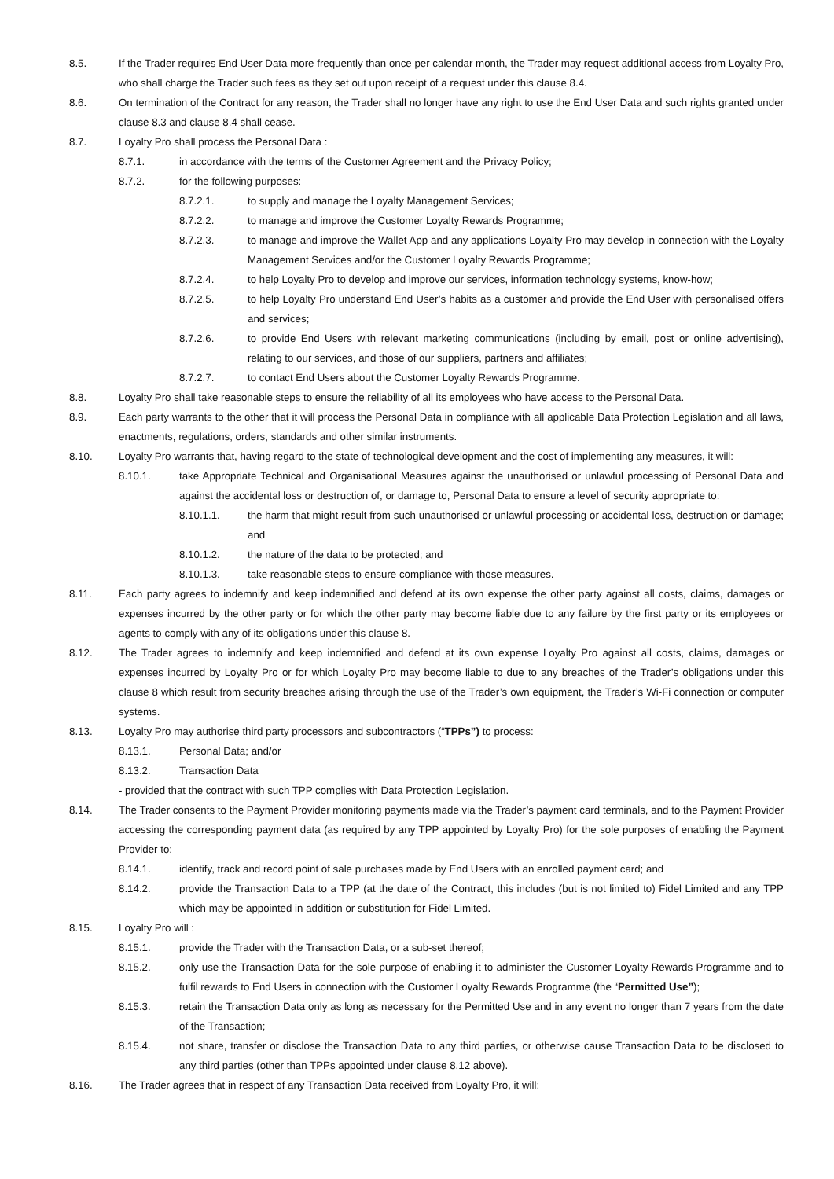8.5. If the Trader requires End User Data more frequently than once per calendar month, the Trader may request additional access from Loyalty Pro, who shall charge the Trader such fees as they set out upon receipt of a request under this clause 8.4.
8.6. On termination of the Contract for any reason, the Trader shall no longer have any right to use the End User Data and such rights granted under clause 8.3 and clause 8.4 shall cease.
8.7. Loyalty Pro shall process the Personal Data :
8.7.1. in accordance with the terms of the Customer Agreement and the Privacy Policy;
8.7.2. for the following purposes:
8.7.2.1. to supply and manage the Loyalty Management Services;
8.7.2.2. to manage and improve the Customer Loyalty Rewards Programme;
8.7.2.3. to manage and improve the Wallet App and any applications Loyalty Pro may develop in connection with the Loyalty Management Services and/or the Customer Loyalty Rewards Programme;
8.7.2.4. to help Loyalty Pro to develop and improve our services, information technology systems, know-how;
8.7.2.5. to help Loyalty Pro understand End User’s habits as a customer and provide the End User with personalised offers and services;
8.7.2.6. to provide End Users with relevant marketing communications (including by email, post or online advertising), relating to our services, and those of our suppliers, partners and affiliates;
8.7.2.7. to contact End Users about the Customer Loyalty Rewards Programme.
8.8. Loyalty Pro shall take reasonable steps to ensure the reliability of all its employees who have access to the Personal Data.
8.9. Each party warrants to the other that it will process the Personal Data in compliance with all applicable Data Protection Legislation and all laws, enactments, regulations, orders, standards and other similar instruments.
8.10. Loyalty Pro warrants that, having regard to the state of technological development and the cost of implementing any measures, it will:
8.10.1. take Appropriate Technical and Organisational Measures against the unauthorised or unlawful processing of Personal Data and against the accidental loss or destruction of, or damage to, Personal Data to ensure a level of security appropriate to:
8.10.1.1. the harm that might result from such unauthorised or unlawful processing or accidental loss, destruction or damage; and
8.10.1.2. the nature of the data to be protected; and
8.10.1.3. take reasonable steps to ensure compliance with those measures.
8.11. Each party agrees to indemnify and keep indemnified and defend at its own expense the other party against all costs, claims, damages or expenses incurred by the other party or for which the other party may become liable due to any failure by the first party or its employees or agents to comply with any of its obligations under this clause 8.
8.12. The Trader agrees to indemnify and keep indemnified and defend at its own expense Loyalty Pro against all costs, claims, damages or expenses incurred by Loyalty Pro or for which Loyalty Pro may become liable to due to any breaches of the Trader’s obligations under this clause 8 which result from security breaches arising through the use of the Trader’s own equipment, the Trader’s Wi-Fi connection or computer systems.
8.13. Loyalty Pro may authorise third party processors and subcontractors (“TPPs”) to process:
8.13.1. Personal Data; and/or
8.13.2. Transaction Data
- provided that the contract with such TPP complies with Data Protection Legislation.
8.14. The Trader consents to the Payment Provider monitoring payments made via the Trader’s payment card terminals, and to the Payment Provider accessing the corresponding payment data (as required by any TPP appointed by Loyalty Pro) for the sole purposes of enabling the Payment Provider to:
8.14.1. identify, track and record point of sale purchases made by End Users with an enrolled payment card; and
8.14.2. provide the Transaction Data to a TPP (at the date of the Contract, this includes (but is not limited to) Fidel Limited and any TPP which may be appointed in addition or substitution for Fidel Limited.
8.15. Loyalty Pro will :
8.15.1. provide the Trader with the Transaction Data, or a sub-set thereof;
8.15.2. only use the Transaction Data for the sole purpose of enabling it to administer the Customer Loyalty Rewards Programme and to fulfil rewards to End Users in connection with the Customer Loyalty Rewards Programme (the “Permitted Use”);
8.15.3. retain the Transaction Data only as long as necessary for the Permitted Use and in any event no longer than 7 years from the date of the Transaction;
8.15.4. not share, transfer or disclose the Transaction Data to any third parties, or otherwise cause Transaction Data to be disclosed to any third parties (other than TPPs appointed under clause 8.12 above).
8.16. The Trader agrees that in respect of any Transaction Data received from Loyalty Pro, it will: